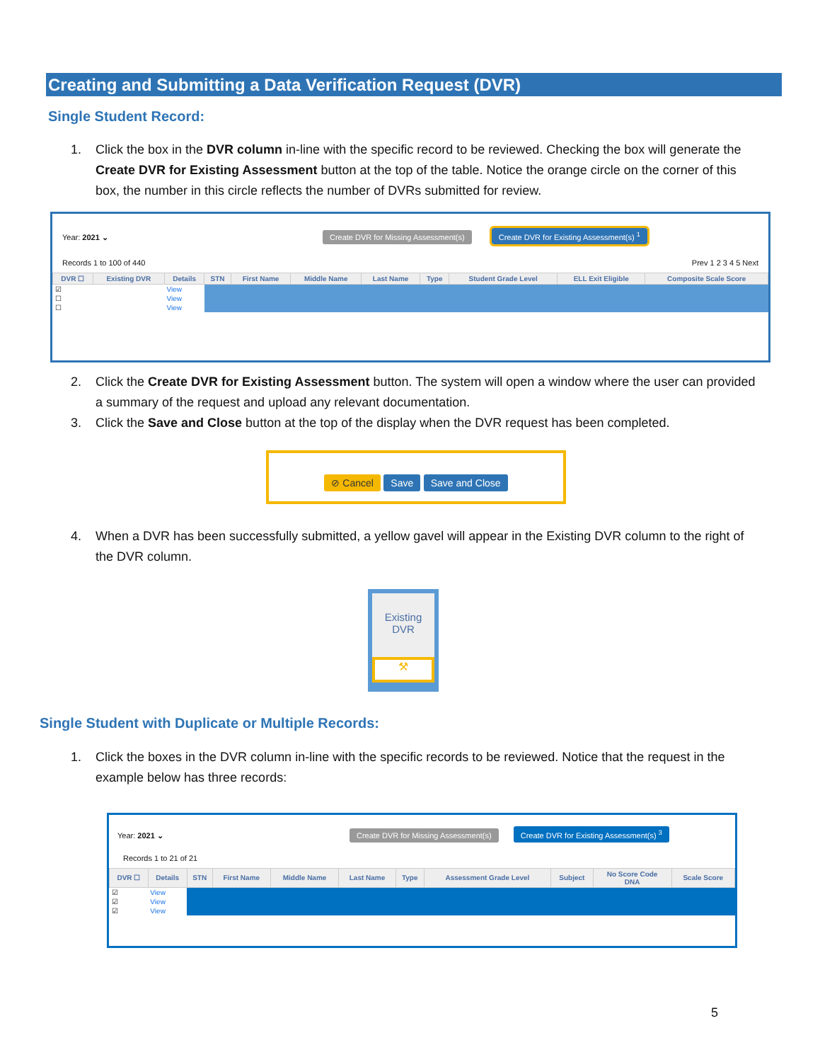Creating and Submitting a Data Verification Request (DVR)
Single Student Record:
1. Click the box in the DVR column in-line with the specific record to be reviewed. Checking the box will generate the Create DVR for Existing Assessment button at the top of the table. Notice the orange circle on the corner of this box, the number in this circle reflects the number of DVRs submitted for review.
Year: 2021 ⌄ Create DVR for Missing Assessment(s) Create DVR for Existing Assessment(s) <sup>1</sup>
Records 1 to 100 of 440 Prev 1 2 3 4 5 Next
| DVR ☐ | Existing DVR | Details | STN | First Name | Middle Name | Last Name | Type | Student Grade Level | ELL Exit Eligible | Composite Scale Score |
| --- | --- | --- | --- | --- | --- | --- | --- | --- | --- | --- |
| ☑ | | View | | | | | | | | |
| ☐ | | View | | | | | | | | |
| ☐ | | View | | | | | | | | |
2. Click the Create DVR for Existing Assessment button. The system will open a window where the user can provided a summary of the request and upload any relevant documentation.
3. Click the Save and Close button at the top of the display when the DVR request has been completed.
⊘ Cancel Save Save and Close
4. When a DVR has been successfully submitted, a yellow gavel will appear in the Existing DVR column to the right of the DVR column.
Existing DVR
⚒
Single Student with Duplicate or Multiple Records:
1. Click the boxes in the DVR column in-line with the specific records to be reviewed. Notice that the request in the example below has three records:
Year: 2021 ⌄ Create DVR for Missing Assessment(s) Create DVR for Existing Assessment(s) <sup>3</sup>
Records 1 to 21 of 21
| DVR ☐ | Details | STN | First Name | Middle Name | Last Name | Type | Assessment Grade Level | Subject | No Score Code DNA | Scale Score |
| --- | --- | --- | --- | --- | --- | --- | --- | --- | --- | --- |
| ☑ | View | | | | | | | | | |
| ☑ | View | | | | | | | | | |
| ☑ | View | | | | | | | | | |
5